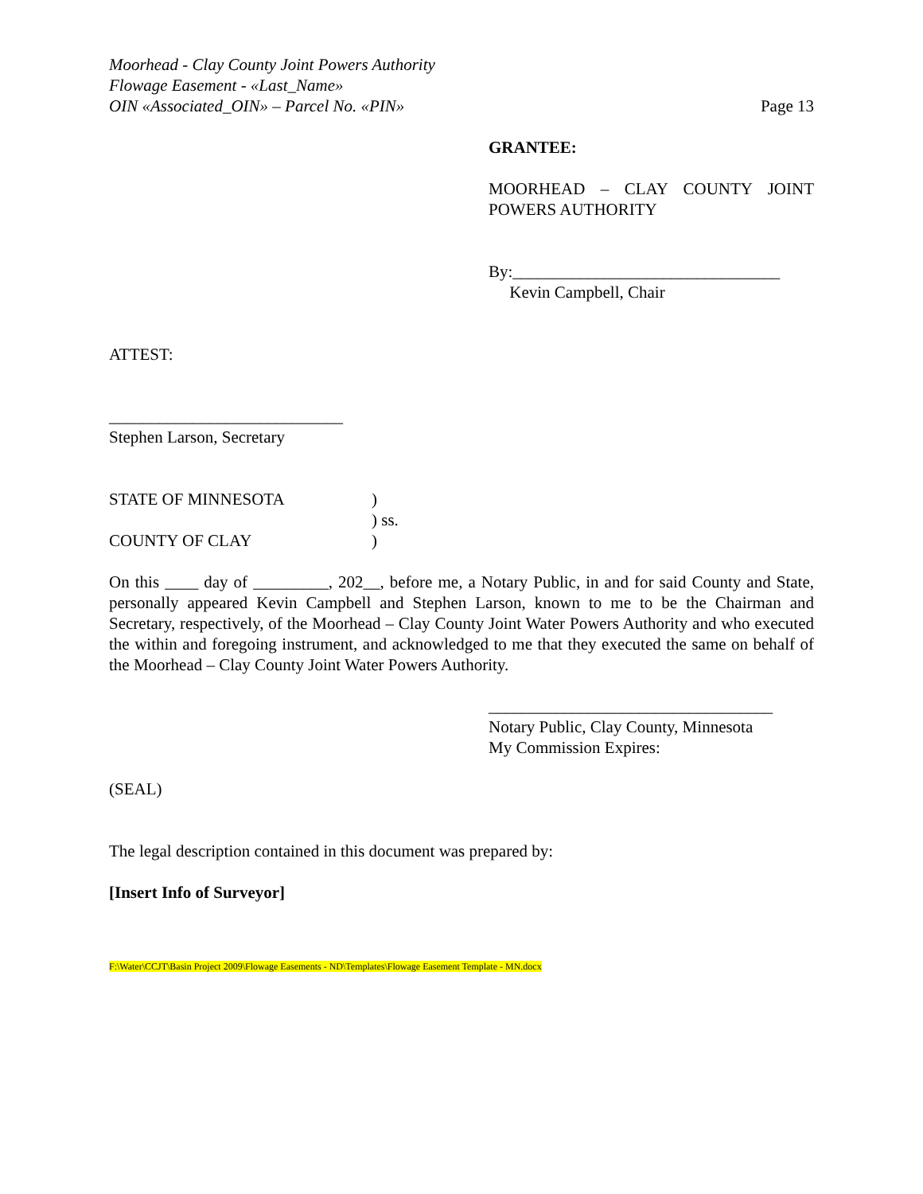Moorhead - Clay County Joint Powers Authority
Flowage Easement - «Last_Name»
OIN «Associated_OIN» – Parcel No. «PIN» Page 13
GRANTEE:
MOORHEAD – CLAY COUNTY JOINT POWERS AUTHORITY
By:________________________________
Kevin Campbell, Chair
ATTEST:
____________________________
Stephen Larson, Secretary
STATE OF MINNESOTA)
) ss.
COUNTY OF CLAY)
On this ____ day of _________, 202__, before me, a Notary Public, in and for said County and State, personally appeared Kevin Campbell and Stephen Larson, known to me to be the Chairman and Secretary, respectively, of the Moorhead – Clay County Joint Water Powers Authority and who executed the within and foregoing instrument, and acknowledged to me that they executed the same on behalf of the Moorhead – Clay County Joint Water Powers Authority.
__________________________________
Notary Public, Clay County, Minnesota
My Commission Expires:
(SEAL)
The legal description contained in this document was prepared by:
[Insert Info of Surveyor]
F:\Water\CCJT\Basin Project 2009\Flowage Easements - ND\Templates\Flowage Easement Template - MN.docx